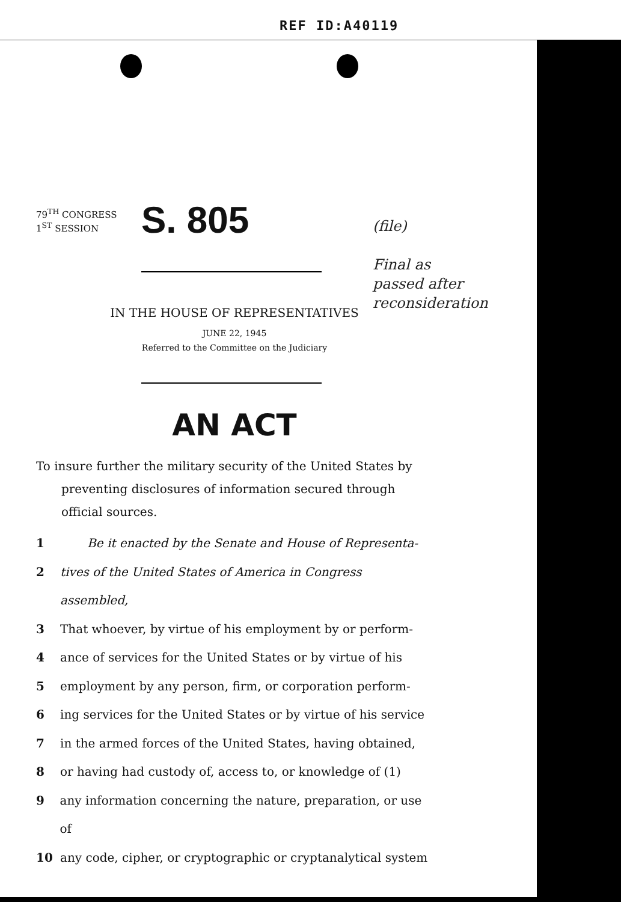REF ID:A40119
(file)
Final as
passed after
reconsideration
79<sup>TH</sup> CONGRESS
1<sup>ST</sup> SESSION
S. 805
IN THE HOUSE OF REPRESENTATIVES
JUNE 22, 1945
Referred to the Committee on the Judiciary
AN ACT
To insure further the military security of the United States by preventing disclosures of information secured through official sources.
1 Be it enacted by the Senate and House of Representa-
2 tives of the United States of America in Congress assembled,
3 That whoever, by virtue of his employment by or perform-
4 ance of services for the United States or by virtue of his
5 employment by any person, firm, or corporation perform-
6 ing services for the United States or by virtue of his service
7 in the armed forces of the United States, having obtained,
8 or having had custody of, access to, or knowledge of (1)
9 any information concerning the nature, preparation, or use of
10 any code, cipher, or cryptographic or cryptanalytical system